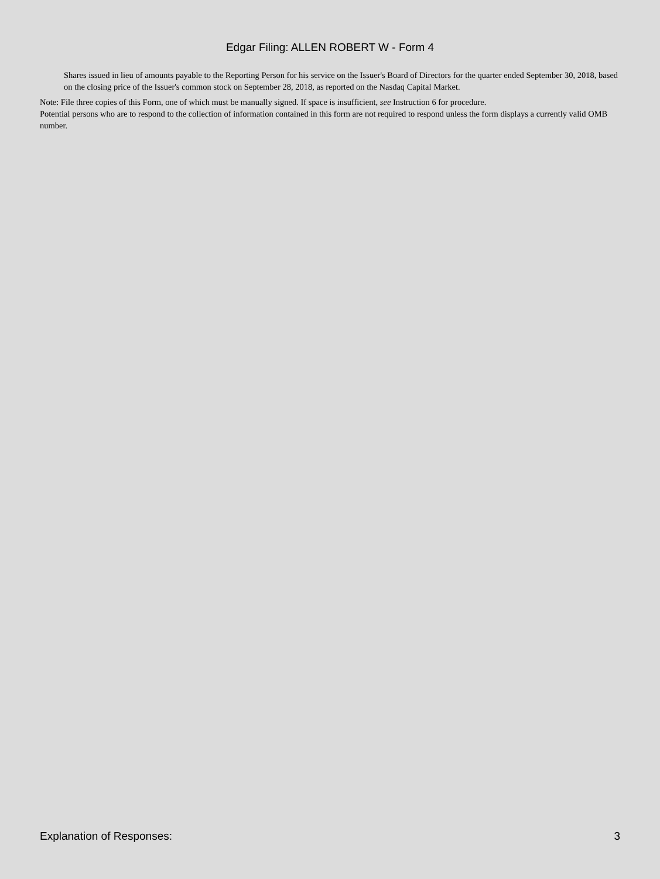Edgar Filing: ALLEN ROBERT W - Form 4
Shares issued in lieu of amounts payable to the Reporting Person for his service on the Issuer's Board of Directors for the quarter ended September 30, 2018, based on the closing price of the Issuer's common stock on September 28, 2018, as reported on the Nasdaq Capital Market.
Note: File three copies of this Form, one of which must be manually signed. If space is insufficient, see Instruction 6 for procedure.
Potential persons who are to respond to the collection of information contained in this form are not required to respond unless the form displays a currently valid OMB number.
Explanation of Responses: 3